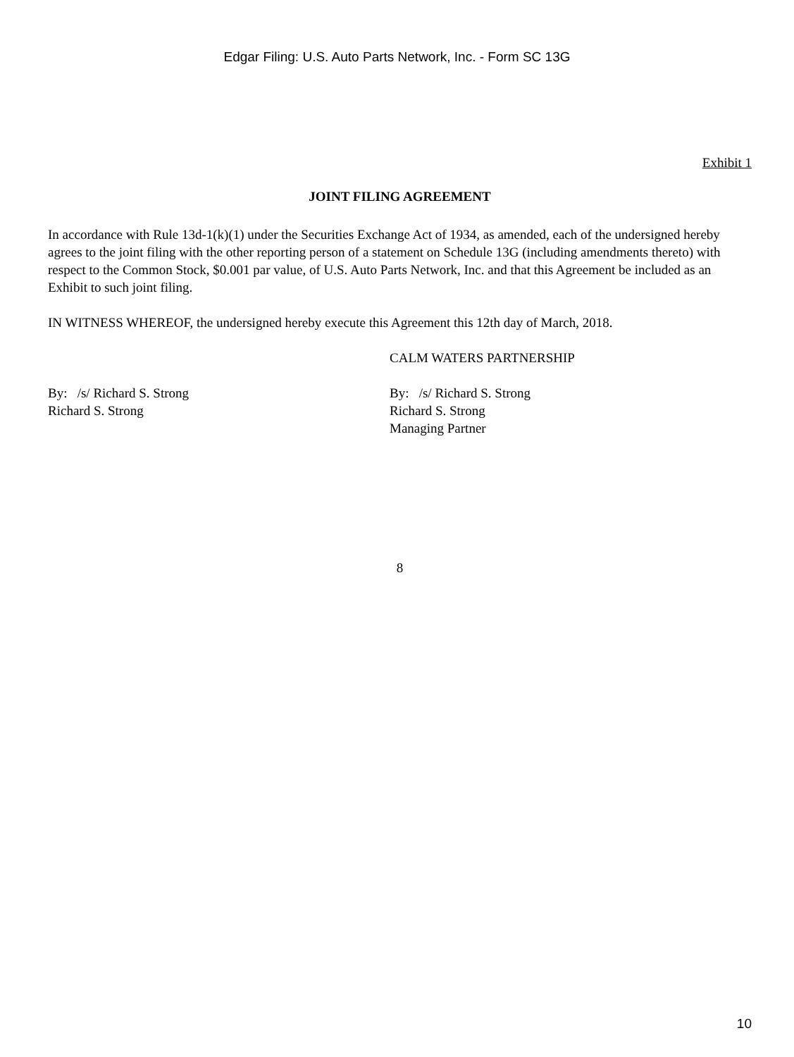Edgar Filing: U.S. Auto Parts Network, Inc. - Form SC 13G
Exhibit 1
JOINT FILING AGREEMENT
In accordance with Rule 13d-1(k)(1) under the Securities Exchange Act of 1934, as amended, each of the undersigned hereby agrees to the joint filing with the other reporting person of a statement on Schedule 13G (including amendments thereto) with respect to the Common Stock, $0.001 par value, of U.S. Auto Parts Network, Inc. and that this Agreement be included as an Exhibit to such joint filing.
IN WITNESS WHEREOF, the undersigned hereby execute this Agreement this 12th day of March, 2018.
CALM WATERS PARTNERSHIP
By: /s/ Richard S. Strong
Richard S. Strong
By: /s/ Richard S. Strong
Richard S. Strong
Managing Partner
8
10